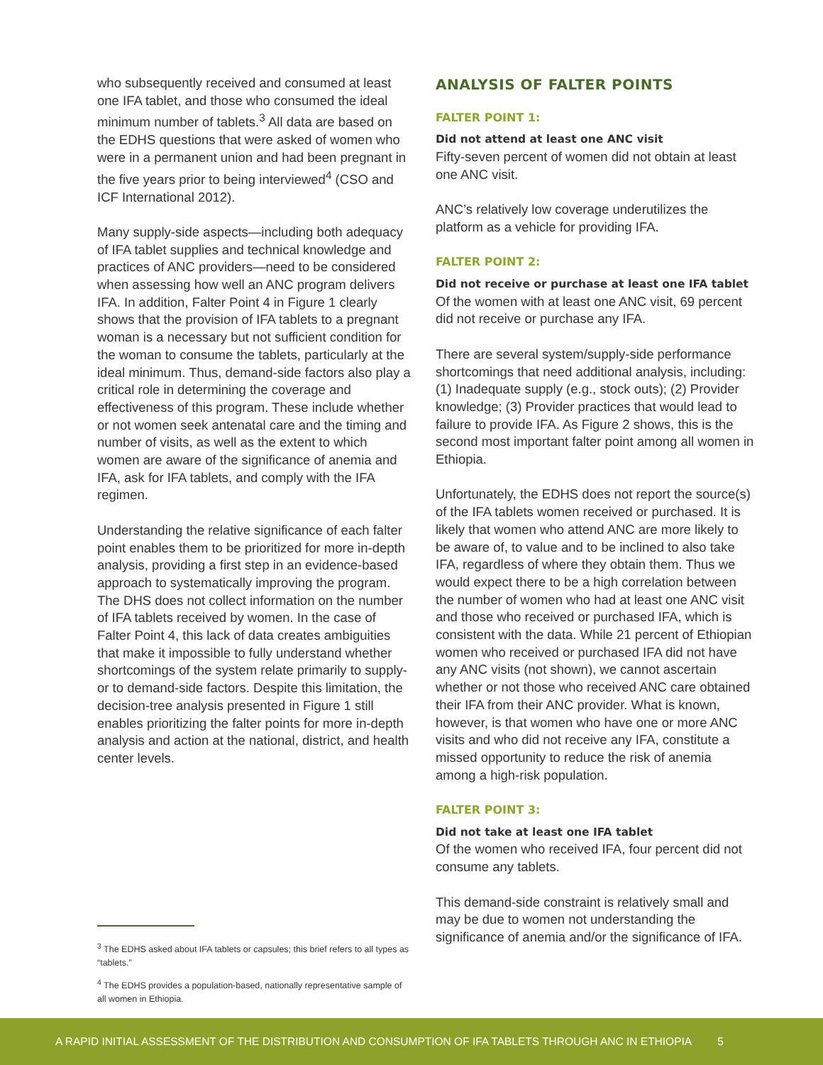who subsequently received and consumed at least one IFA tablet, and those who consumed the ideal minimum number of tablets.<sup>3</sup> All data are based on the EDHS questions that were asked of women who were in a permanent union and had been pregnant in the five years prior to being interviewed<sup>4</sup> (CSO and ICF International 2012).
Many supply-side aspects—including both adequacy of IFA tablet supplies and technical knowledge and practices of ANC providers—need to be considered when assessing how well an ANC program delivers IFA. In addition, Falter Point 4 in Figure 1 clearly shows that the provision of IFA tablets to a pregnant woman is a necessary but not sufficient condition for the woman to consume the tablets, particularly at the ideal minimum. Thus, demand-side factors also play a critical role in determining the coverage and effectiveness of this program. These include whether or not women seek antenatal care and the timing and number of visits, as well as the extent to which women are aware of the significance of anemia and IFA, ask for IFA tablets, and comply with the IFA regimen.
Understanding the relative significance of each falter point enables them to be prioritized for more in-depth analysis, providing a first step in an evidence-based approach to systematically improving the program. The DHS does not collect information on the number of IFA tablets received by women. In the case of Falter Point 4, this lack of data creates ambiguities that make it impossible to fully understand whether shortcomings of the system relate primarily to supply- or to demand-side factors. Despite this limitation, the decision-tree analysis presented in Figure 1 still enables prioritizing the falter points for more in-depth analysis and action at the national, district, and health center levels.
<sup>3</sup> The EDHS asked about IFA tablets or capsules; this brief refers to all types as “tablets.”
<sup>4</sup> The EDHS provides a population-based, nationally representative sample of all women in Ethiopia.
ANALYSIS OF FALTER POINTS
FALTER POINT 1:
Did not attend at least one ANC visit
Fifty-seven percent of women did not obtain at least one ANC visit.
ANC’s relatively low coverage underutilizes the platform as a vehicle for providing IFA.
FALTER POINT 2:
Did not receive or purchase at least one IFA tablet
Of the women with at least one ANC visit, 69 percent did not receive or purchase any IFA.
There are several system/supply-side performance shortcomings that need additional analysis, including: (1) Inadequate supply (e.g., stock outs); (2) Provider knowledge; (3) Provider practices that would lead to failure to provide IFA. As Figure 2 shows, this is the second most important falter point among all women in Ethiopia.
Unfortunately, the EDHS does not report the source(s) of the IFA tablets women received or purchased. It is likely that women who attend ANC are more likely to be aware of, to value and to be inclined to also take IFA, regardless of where they obtain them. Thus we would expect there to be a high correlation between the number of women who had at least one ANC visit and those who received or purchased IFA, which is consistent with the data. While 21 percent of Ethiopian women who received or purchased IFA did not have any ANC visits (not shown), we cannot ascertain whether or not those who received ANC care obtained their IFA from their ANC provider. What is known, however, is that women who have one or more ANC visits and who did not receive any IFA, constitute a missed opportunity to reduce the risk of anemia among a high-risk population.
FALTER POINT 3:
Did not take at least one IFA tablet
Of the women who received IFA, four percent did not consume any tablets.
This demand-side constraint is relatively small and may be due to women not understanding the significance of anemia and/or the significance of IFA.
A RAPID INITIAL ASSESSMENT OF THE DISTRIBUTION AND CONSUMPTION OF IFA TABLETS THROUGH ANC IN ETHIOPIA 5